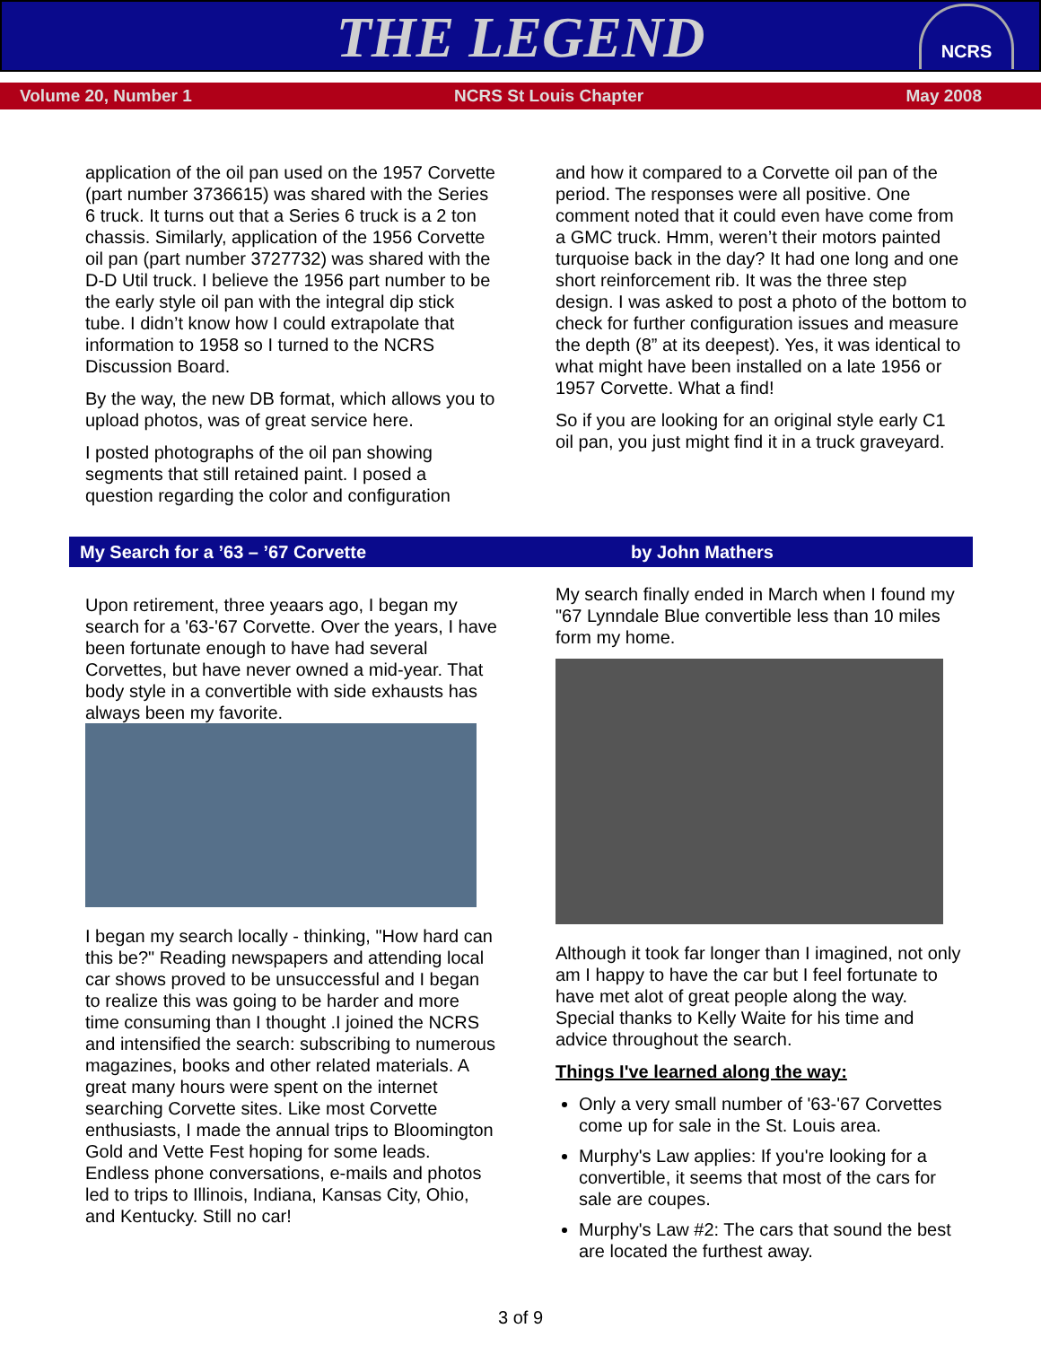THE LEGEND
NCRS
Volume 20, Number 1 NCRS St Louis Chapter May 2008
application of the oil pan used on the 1957 Corvette (part number 3736615) was shared with the Series 6 truck. It turns out that a Series 6 truck is a 2 ton chassis. Similarly, application of the 1956 Corvette oil pan (part number 3727732) was shared with the D-D Util truck. I believe the 1956 part number to be the early style oil pan with the integral dip stick tube. I didn’t know how I could extrapolate that information to 1958 so I turned to the NCRS Discussion Board.
By the way, the new DB format, which allows you to upload photos, was of great service here.
I posted photographs of the oil pan showing segments that still retained paint. I posed a question regarding the color and configuration
and how it compared to a Corvette oil pan of the period. The responses were all positive. One comment noted that it could even have come from a GMC truck. Hmm, weren’t their motors painted turquoise back in the day? It had one long and one short reinforcement rib. It was the three step design. I was asked to post a photo of the bottom to check for further configuration issues and measure the depth (8” at its deepest). Yes, it was identical to what might have been installed on a late 1956 or 1957 Corvette. What a find!
So if you are looking for an original style early C1 oil pan, you just might find it in a truck graveyard.
My Search for a ’63 – ’67 Corvette by John Mathers
Upon retirement, three yeaars ago, I began my search for a '63-'67 Corvette. Over the years, I have been fortunate enough to have had several Corvettes, but have never owned a mid-year. That body style in a convertible with side exhausts has always been my favorite.
I began my search locally - thinking, "How hard can this be?" Reading newspapers and attending local car shows proved to be unsuccessful and I began to realize this was going to be harder and more time consuming than I thought .I joined the NCRS and intensified the search: subscribing to numerous magazines, books and other related materials. A great many hours were spent on the internet searching Corvette sites. Like most Corvette enthusiasts, I made the annual trips to Bloomington Gold and Vette Fest hoping for some leads. Endless phone conversations, e-mails and photos led to trips to Illinois, Indiana, Kansas City, Ohio, and Kentucky. Still no car!
My search finally ended in March when I found my "67 Lynndale Blue convertible less than 10 miles form my home.
Although it took far longer than I imagined, not only am I happy to have the car but I feel fortunate to have met alot of great people along the way. Special thanks to Kelly Waite for his time and advice throughout the search.
Things I've learned along the way:
Only a very small number of '63-'67 Corvettes come up for sale in the St. Louis area.
Murphy's Law applies: If you're looking for a convertible, it seems that most of the cars for sale are coupes.
Murphy's Law #2: The cars that sound the best are located the furthest away.
3 of 9